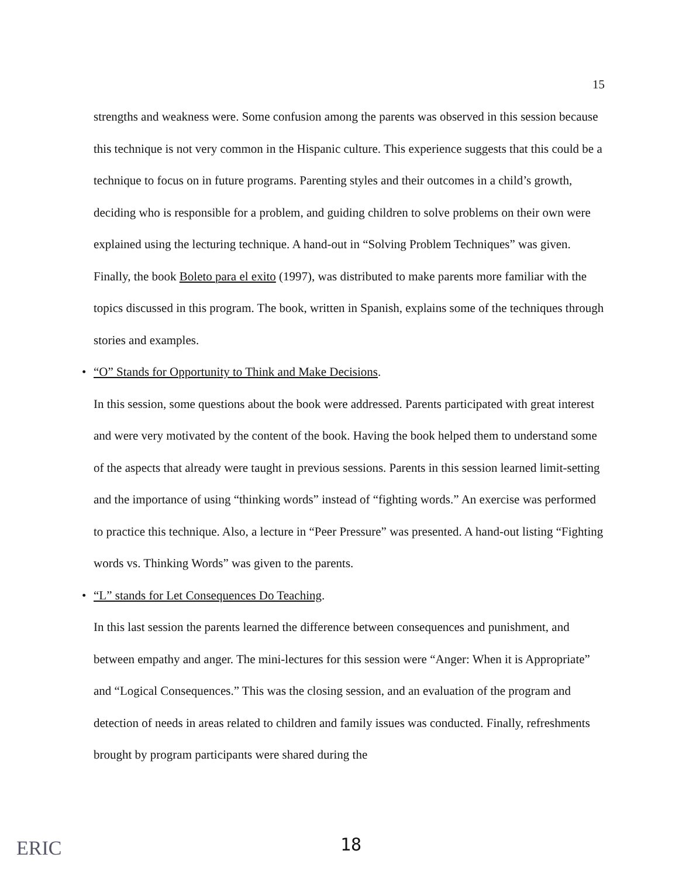15
strengths and weakness were. Some confusion among the parents was observed in this session because this technique is not very common in the Hispanic culture. This experience suggests that this could be a technique to focus on in future programs. Parenting styles and their outcomes in a child’s growth, deciding who is responsible for a problem, and guiding children to solve problems on their own were explained using the lecturing technique. A hand-out in “Solving Problem Techniques” was given. Finally, the book Boleto para el exito (1997), was distributed to make parents more familiar with the topics discussed in this program. The book, written in Spanish, explains some of the techniques through stories and examples.
• “O” Stands for Opportunity to Think and Make Decisions.
In this session, some questions about the book were addressed. Parents participated with great interest and were very motivated by the content of the book. Having the book helped them to understand some of the aspects that already were taught in previous sessions. Parents in this session learned limit-setting and the importance of using “thinking words” instead of “fighting words.” An exercise was performed to practice this technique. Also, a lecture in “Peer Pressure” was presented. A hand-out listing “Fighting words vs. Thinking Words” was given to the parents.
• “L” stands for Let Consequences Do Teaching.
In this last session the parents learned the difference between consequences and punishment, and between empathy and anger. The mini-lectures for this session were “Anger: When it is Appropriate” and “Logical Consequences.” This was the closing session, and an evaluation of the program and detection of needs in areas related to children and family issues was conducted. Finally, refreshments brought by program participants were shared during the
ERIC 18